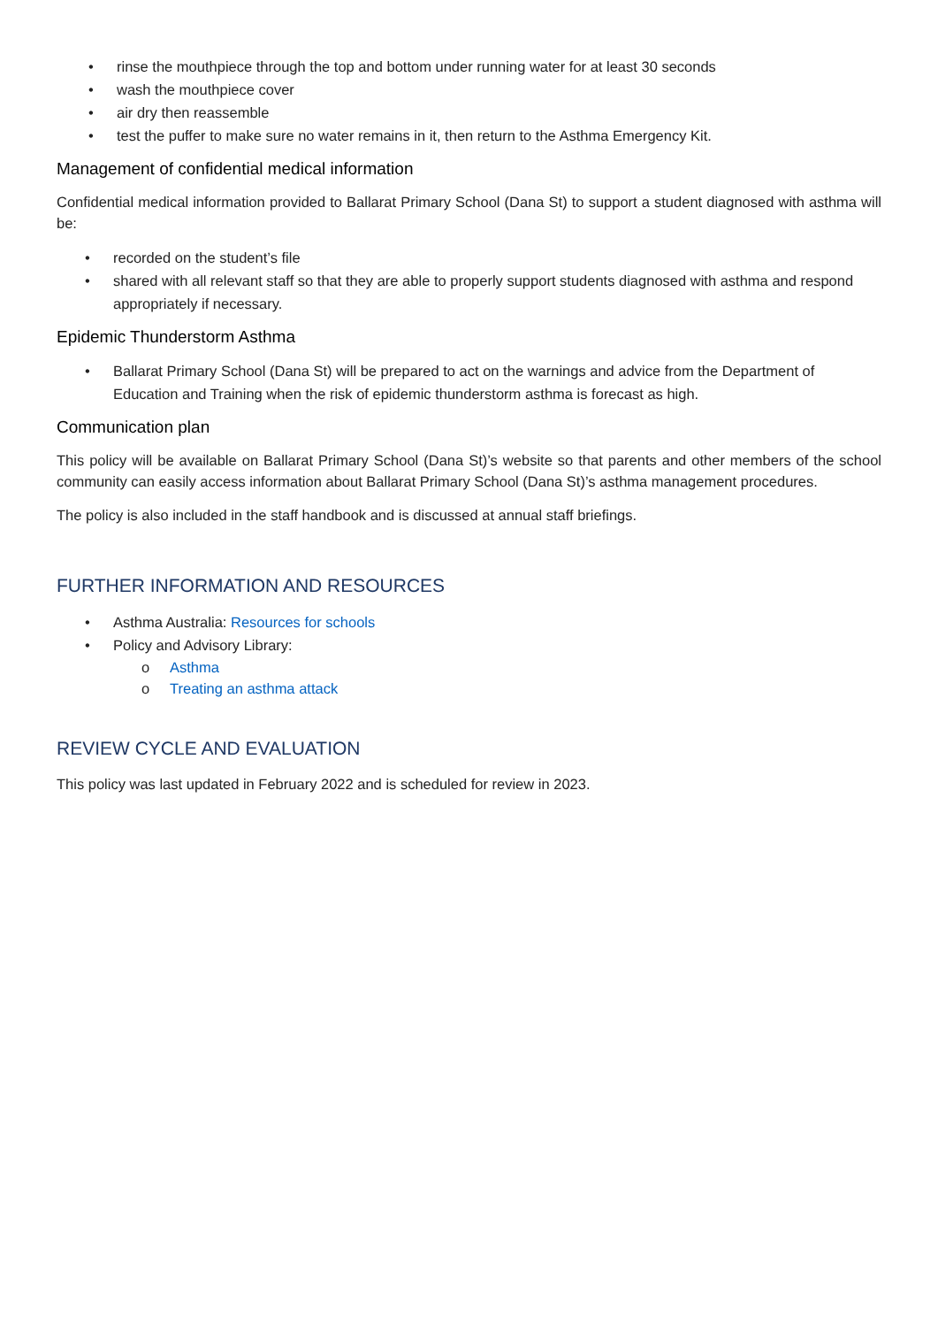• rinse the mouthpiece through the top and bottom under running water for at least 30 seconds
• wash the mouthpiece cover
• air dry then reassemble
• test the puffer to make sure no water remains in it, then return to the Asthma Emergency Kit.
Management of confidential medical information
Confidential medical information provided to Ballarat Primary School (Dana St) to support a student diagnosed with asthma will be:
• recorded on the student’s file
• shared with all relevant staff so that they are able to properly support students diagnosed with asthma and respond appropriately if necessary.
Epidemic Thunderstorm Asthma
• Ballarat Primary School (Dana St) will be prepared to act on the warnings and advice from the Department of Education and Training when the risk of epidemic thunderstorm asthma is forecast as high.
Communication plan
This policy will be available on Ballarat Primary School (Dana St)’s website so that parents and other members of the school community can easily access information about Ballarat Primary School (Dana St)’s asthma management procedures.
The policy is also included in the staff handbook and is discussed at annual staff briefings.
FURTHER INFORMATION AND RESOURCES
• Asthma Australia: Resources for schools
• Policy and Advisory Library:
o Asthma
o Treating an asthma attack
REVIEW CYCLE AND EVALUATION
This policy was last updated in February 2022 and is scheduled for review in 2023.